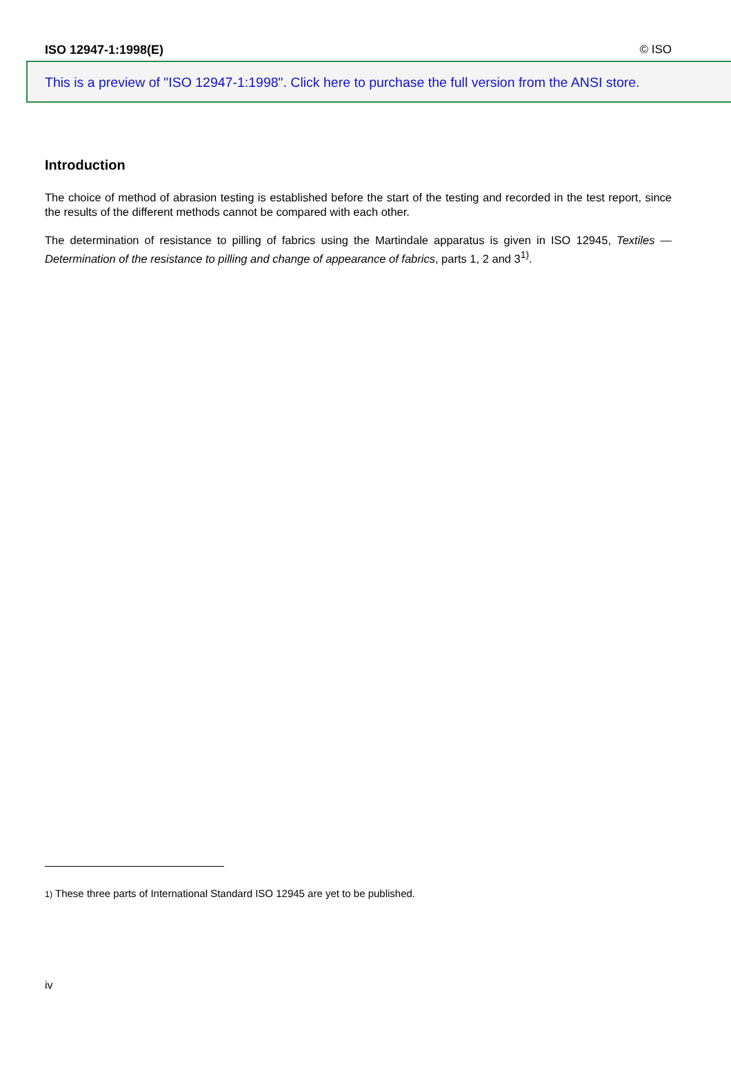ISO 12947-1:1998(E) © ISO
This is a preview of "ISO 12947-1:1998". Click here to purchase the full version from the ANSI store.
Introduction
The choice of method of abrasion testing is established before the start of the testing and recorded in the test report, since the results of the different methods cannot be compared with each other.
The determination of resistance to pilling of fabrics using the Martindale apparatus is given in ISO 12945, Textiles — Determination of the resistance to pilling and change of appearance of fabrics, parts 1, 2 and 3<sup>1)</sup>.
1) These three parts of International Standard ISO 12945 are yet to be published.
iv